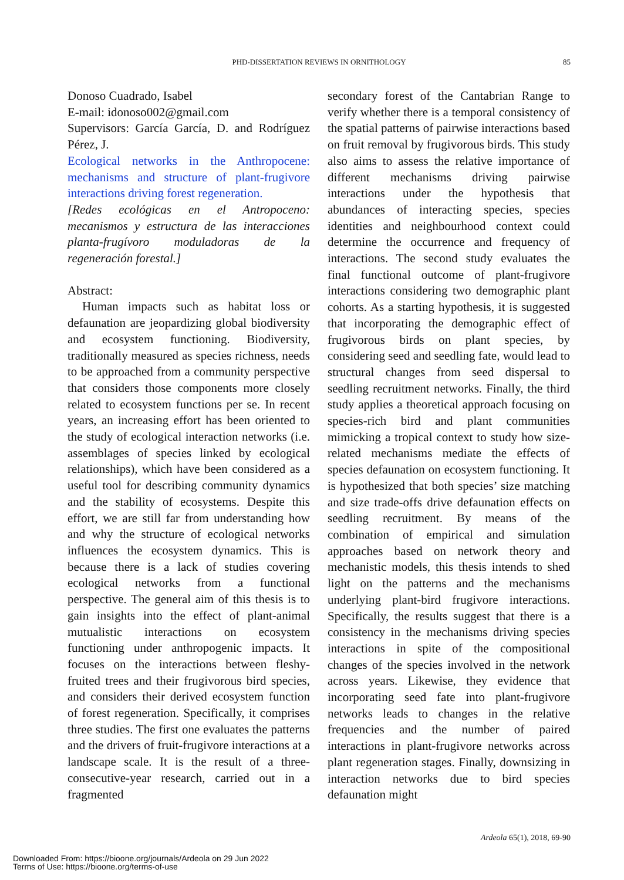PHD-DISSERTATION REVIEWS IN ORNITHOLOGY
85
Donoso Cuadrado, Isabel
E-mail: idonoso002@gmail.com
Supervisors: García García, D. and Rodríguez Pérez, J.
Ecological networks in the Anthropocene: mechanisms and structure of plant-frugivore interactions driving forest regeneration.
[Redes ecológicas en el Antropoceno: mecanismos y estructura de las interacciones planta-frugívoro moduladoras de la regeneración forestal.]
Abstract:
Human impacts such as habitat loss or defaunation are jeopardizing global biodiversity and ecosystem functioning. Biodiversity, traditionally measured as species richness, needs to be approached from a community perspective that considers those components more closely related to ecosystem functions per se. In recent years, an increasing effort has been oriented to the study of ecological interaction networks (i.e. assemblages of species linked by ecological relationships), which have been considered as a useful tool for describing community dynamics and the stability of ecosystems. Despite this effort, we are still far from understanding how and why the structure of ecological networks influences the ecosystem dynamics. This is because there is a lack of studies covering ecological networks from a functional perspective. The general aim of this thesis is to gain insights into the effect of plant-animal mutualistic interactions on ecosystem functioning under anthropogenic impacts. It focuses on the interactions between fleshy-fruited trees and their frugivorous bird species, and considers their derived ecosystem function of forest regeneration. Specifically, it comprises three studies. The first one evaluates the patterns and the drivers of fruit-frugivore interactions at a landscape scale. It is the result of a three-consecutive-year research, carried out in a fragmented
secondary forest of the Cantabrian Range to verify whether there is a temporal consistency of the spatial patterns of pairwise interactions based on fruit removal by frugivorous birds. This study also aims to assess the relative importance of different mechanisms driving pairwise interactions under the hypothesis that abundances of interacting species, species identities and neighbourhood context could determine the occurrence and frequency of interactions. The second study evaluates the final functional outcome of plant-frugivore interactions considering two demographic plant cohorts. As a starting hypothesis, it is suggested that incorporating the demographic effect of frugivorous birds on plant species, by considering seed and seedling fate, would lead to structural changes from seed dispersal to seedling recruitment networks. Finally, the third study applies a theoretical approach focusing on species-rich bird and plant communities mimicking a tropical context to study how size-related mechanisms mediate the effects of species defaunation on ecosystem functioning. It is hypothesized that both species’ size matching and size trade-offs drive defaunation effects on seedling recruitment. By means of the combination of empirical and simulation approaches based on network theory and mechanistic models, this thesis intends to shed light on the patterns and the mechanisms underlying plant-bird frugivore interactions. Specifically, the results suggest that there is a consistency in the mechanisms driving species interactions in spite of the compositional changes of the species involved in the network across years. Likewise, they evidence that incorporating seed fate into plant-frugivore networks leads to changes in the relative frequencies and the number of paired interactions in plant-frugivore networks across plant regeneration stages. Finally, downsizing in interaction networks due to bird species defaunation might
Ardeola 65(1), 2018, 69-90
Downloaded From: https://bioone.org/journals/Ardeola on 29 Jun 2022
Terms of Use: https://bioone.org/terms-of-use